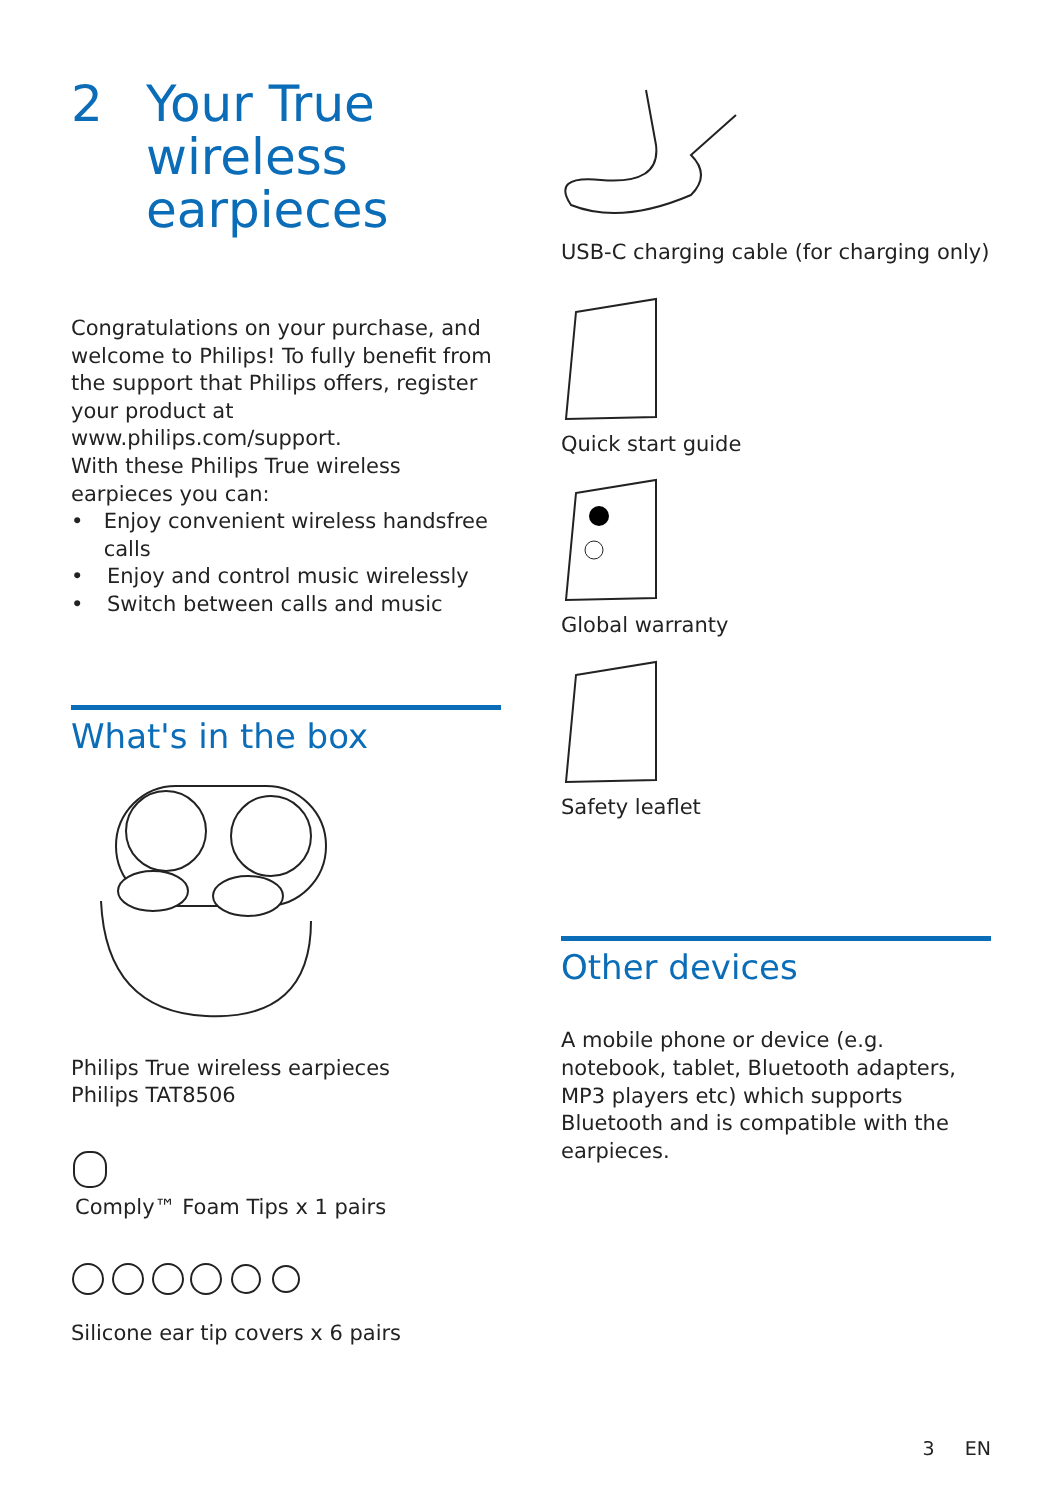2 Your True
wireless
earpieces
Congratulations on your purchase, and welcome to Philips! To fully benefit from the support that Philips offers, register your product at www.philips.com/support.
With these Philips True wireless earpieces you can:
• Enjoy convenient wireless handsfree calls
• Enjoy and control music wirelessly
• Switch between calls and music
What's in the box
Philips True wireless earpieces
Philips TAT8506
Comply™ Foam Tips x 1 pairs
Silicone ear tip covers x 6 pairs
USB-C charging cable (for charging only)
Quick start guide
Global warranty
Safety leaflet
Other devices
A mobile phone or device (e.g. notebook, tablet, Bluetooth adapters, MP3 players etc) which supports Bluetooth and is compatible with the earpieces.
3 EN